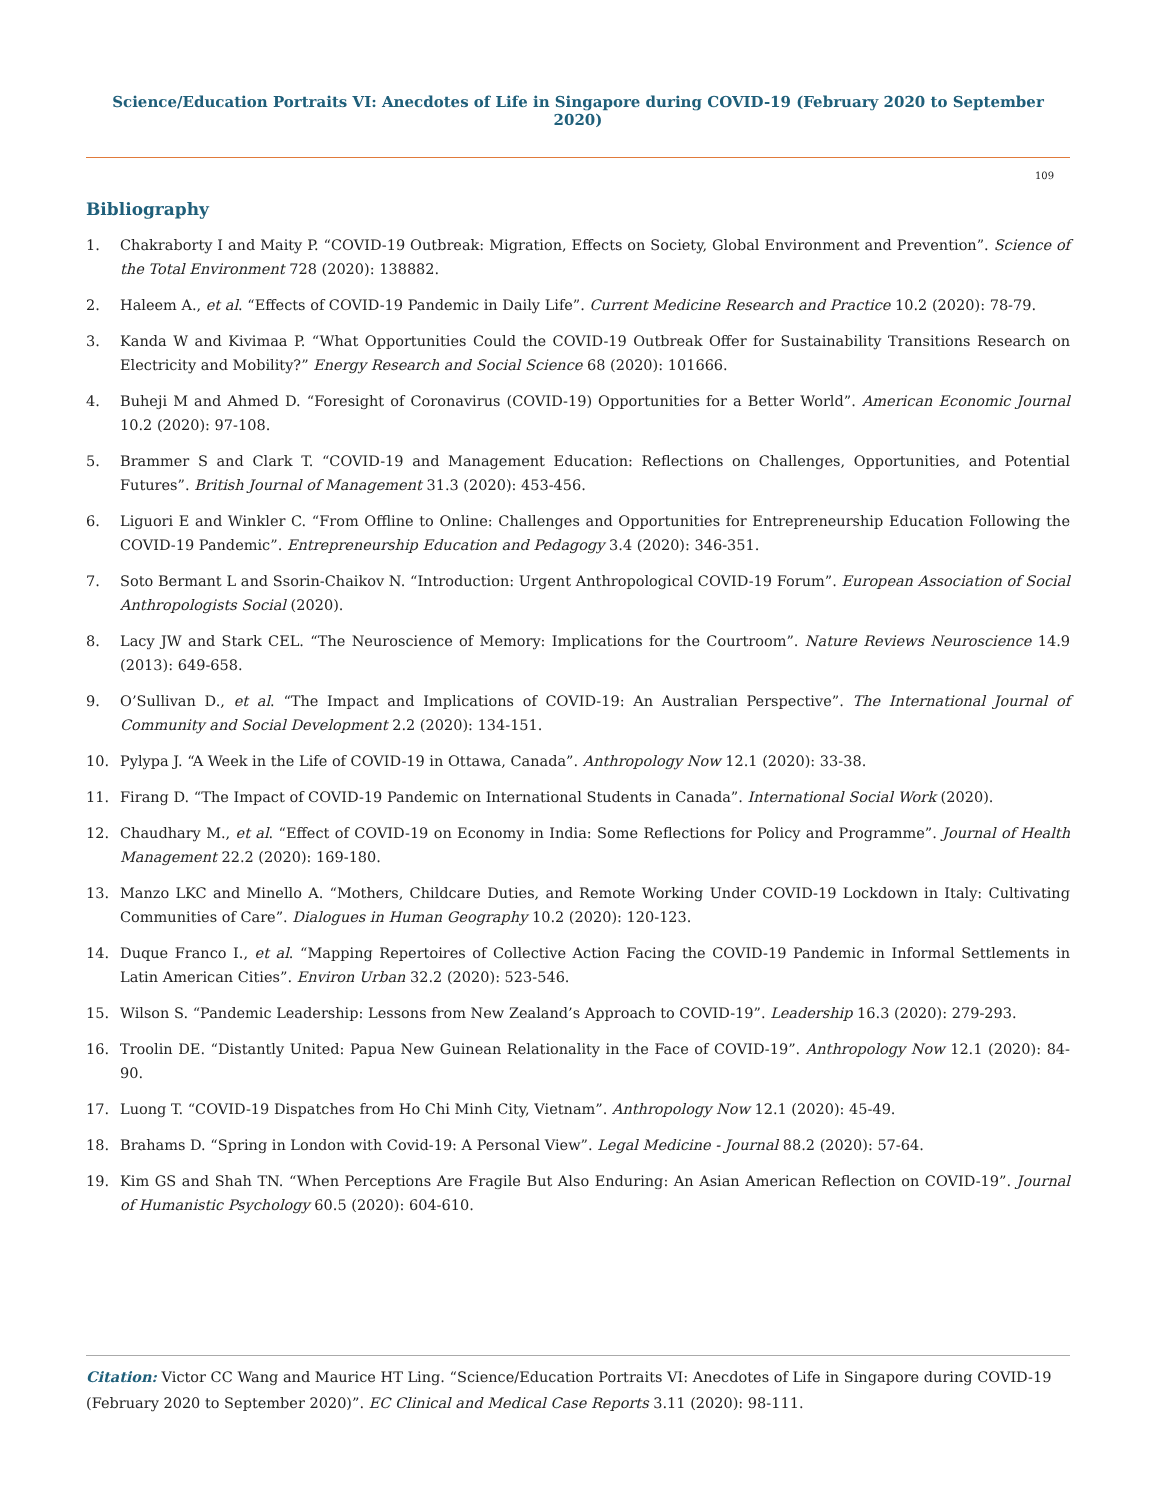Science/Education Portraits VI: Anecdotes of Life in Singapore during COVID-19 (February 2020 to September 2020)
109
Bibliography
1. Chakraborty I and Maity P. “COVID-19 Outbreak: Migration, Effects on Society, Global Environment and Prevention”. Science of the Total Environment 728 (2020): 138882.
2. Haleem A., et al. “Effects of COVID-19 Pandemic in Daily Life”. Current Medicine Research and Practice 10.2 (2020): 78-79.
3. Kanda W and Kivimaa P. “What Opportunities Could the COVID-19 Outbreak Offer for Sustainability Transitions Research on Electricity and Mobility?” Energy Research and Social Science 68 (2020): 101666.
4. Buheji M and Ahmed D. “Foresight of Coronavirus (COVID-19) Opportunities for a Better World”. American Economic Journal 10.2 (2020): 97-108.
5. Brammer S and Clark T. “COVID-19 and Management Education: Reflections on Challenges, Opportunities, and Potential Futures”. British Journal of Management 31.3 (2020): 453-456.
6. Liguori E and Winkler C. “From Offline to Online: Challenges and Opportunities for Entrepreneurship Education Following the COVID-19 Pandemic”. Entrepreneurship Education and Pedagogy 3.4 (2020): 346-351.
7. Soto Bermant L and Ssorin-Chaikov N. “Introduction: Urgent Anthropological COVID-19 Forum”. European Association of Social Anthropologists Social (2020).
8. Lacy JW and Stark CEL. “The Neuroscience of Memory: Implications for the Courtroom”. Nature Reviews Neuroscience 14.9 (2013): 649-658.
9. O’Sullivan D., et al. “The Impact and Implications of COVID-19: An Australian Perspective”. The International Journal of Community and Social Development 2.2 (2020): 134-151.
10. Pylypa J. “A Week in the Life of COVID-19 in Ottawa, Canada”. Anthropology Now 12.1 (2020): 33-38.
11. Firang D. “The Impact of COVID-19 Pandemic on International Students in Canada”. International Social Work (2020).
12. Chaudhary M., et al. “Effect of COVID-19 on Economy in India: Some Reflections for Policy and Programme”. Journal of Health Management 22.2 (2020): 169-180.
13. Manzo LKC and Minello A. “Mothers, Childcare Duties, and Remote Working Under COVID-19 Lockdown in Italy: Cultivating Communities of Care”. Dialogues in Human Geography 10.2 (2020): 120-123.
14. Duque Franco I., et al. “Mapping Repertoires of Collective Action Facing the COVID-19 Pandemic in Informal Settlements in Latin American Cities”. Environ Urban 32.2 (2020): 523-546.
15. Wilson S. “Pandemic Leadership: Lessons from New Zealand’s Approach to COVID-19”. Leadership 16.3 (2020): 279-293.
16. Troolin DE. “Distantly United: Papua New Guinean Relationality in the Face of COVID-19”. Anthropology Now 12.1 (2020): 84-90.
17. Luong T. “COVID-19 Dispatches from Ho Chi Minh City, Vietnam”. Anthropology Now 12.1 (2020): 45-49.
18. Brahams D. “Spring in London with Covid-19: A Personal View”. Legal Medicine - Journal 88.2 (2020): 57-64.
19. Kim GS and Shah TN. “When Perceptions Are Fragile But Also Enduring: An Asian American Reflection on COVID-19”. Journal of Humanistic Psychology 60.5 (2020): 604-610.
Citation: Victor CC Wang and Maurice HT Ling. “Science/Education Portraits VI: Anecdotes of Life in Singapore during COVID-19 (February 2020 to September 2020)”. EC Clinical and Medical Case Reports 3.11 (2020): 98-111.